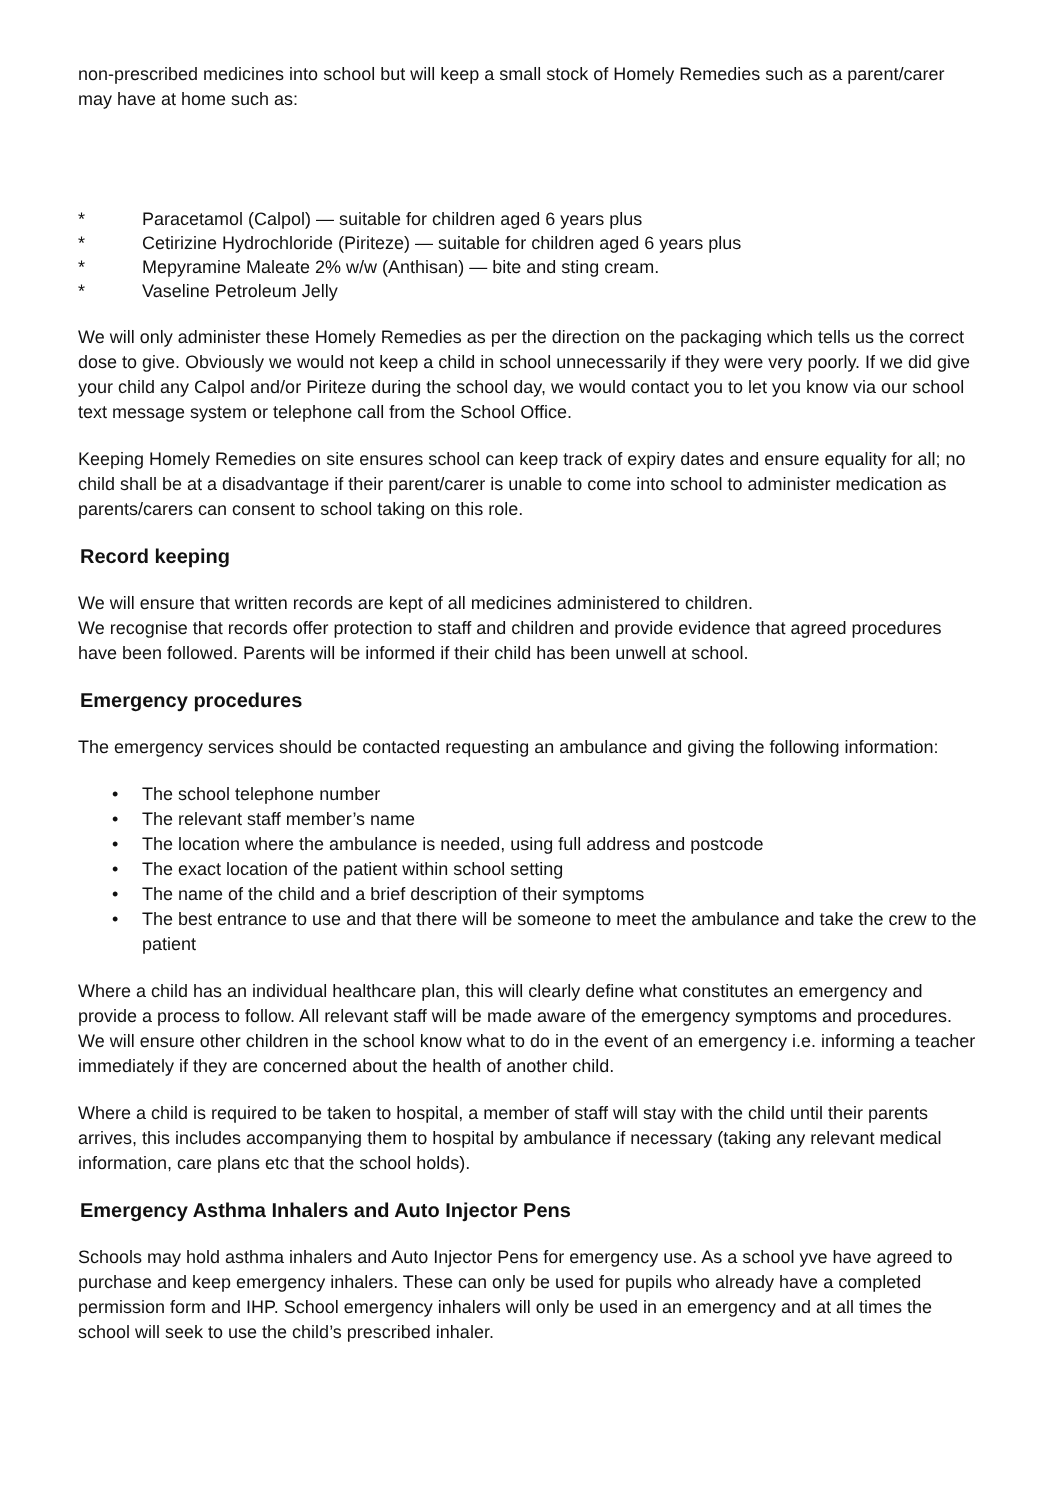non-prescribed medicines into school but will keep a small stock of Homely Remedies such as a parent/carer may have at home such as:
* Paracetamol (Calpol) — suitable for children aged 6 years plus
* Cetirizine Hydrochloride (Piriteze) — suitable for children aged 6 years plus
* Mepyramine Maleate 2% w/w (Anthisan) — bite and sting cream.
* Vaseline Petroleum Jelly
We will only administer these Homely Remedies as per the direction on the packaging which tells us the correct dose to give. Obviously we would not keep a child in school unnecessarily if they were very poorly. If we did give your child any Calpol and/or Piriteze during the school day, we would contact you to let you know via our school text message system or telephone call from the School Office.
Keeping Homely Remedies on site ensures school can keep track of expiry dates and ensure equality for all; no child shall be at a disadvantage if their parent/carer is unable to come into school to administer medication as parents/carers can consent to school taking on this role.
Record keeping
We will ensure that written records are kept of all medicines administered to children.
We recognise that records offer protection to staff and children and provide evidence that agreed procedures have been followed. Parents will be informed if their child has been unwell at school.
Emergency procedures
The emergency services should be contacted requesting an ambulance and giving the following information:
• The school telephone number
• The relevant staff member’s name
• The location where the ambulance is needed, using full address and postcode
• The exact location of the patient within school setting
• The name of the child and a brief description of their symptoms
• The best entrance to use and that there will be someone to meet the ambulance and take the crew to the patient
Where a child has an individual healthcare plan, this will clearly define what constitutes an emergency and provide a process to follow. All relevant staff will be made aware of the emergency symptoms and procedures. We will ensure other children in the school know what to do in the event of an emergency i.e. informing a teacher immediately if they are concerned about the health of another child.
Where a child is required to be taken to hospital, a member of staff will stay with the child until their parents arrives, this includes accompanying them to hospital by ambulance if necessary (taking any relevant medical information, care plans etc that the school holds).
Emergency Asthma Inhalers and Auto Injector Pens
Schools may hold asthma inhalers and Auto Injector Pens for emergency use. As a school yve have agreed to purchase and keep emergency inhalers. These can only be used for pupils who already have a completed permission form and IHP. School emergency inhalers will only be used in an emergency and at all times the school will seek to use the child’s prescribed inhaler.